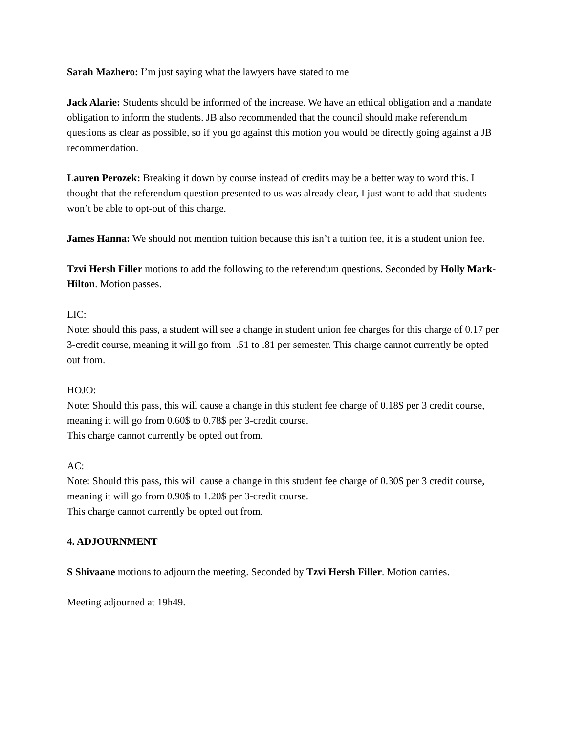Sarah Mazhero: I’m just saying what the lawyers have stated to me
Jack Alarie: Students should be informed of the increase. We have an ethical obligation and a mandate obligation to inform the students. JB also recommended that the council should make referendum questions as clear as possible, so if you go against this motion you would be directly going against a JB recommendation.
Lauren Perozek: Breaking it down by course instead of credits may be a better way to word this. I thought that the referendum question presented to us was already clear, I just want to add that students won’t be able to opt-out of this charge.
James Hanna: We should not mention tuition because this isn’t a tuition fee, it is a student union fee.
Tzvi Hersh Filler motions to add the following to the referendum questions. Seconded by Holly Mark-Hilton. Motion passes.
LIC:
Note: should this pass, a student will see a change in student union fee charges for this charge of 0.17 per 3-credit course, meaning it will go from .51 to .81 per semester. This charge cannot currently be opted out from.
HOJO:
Note: Should this pass, this will cause a change in this student fee charge of 0.18$ per 3 credit course, meaning it will go from 0.60$ to 0.78$ per 3-credit course.
This charge cannot currently be opted out from.
AC:
Note: Should this pass, this will cause a change in this student fee charge of 0.30$ per 3 credit course, meaning it will go from 0.90$ to 1.20$ per 3-credit course.
This charge cannot currently be opted out from.
4. ADJOURNMENT
S Shivaane motions to adjourn the meeting. Seconded by Tzvi Hersh Filler. Motion carries.
Meeting adjourned at 19h49.